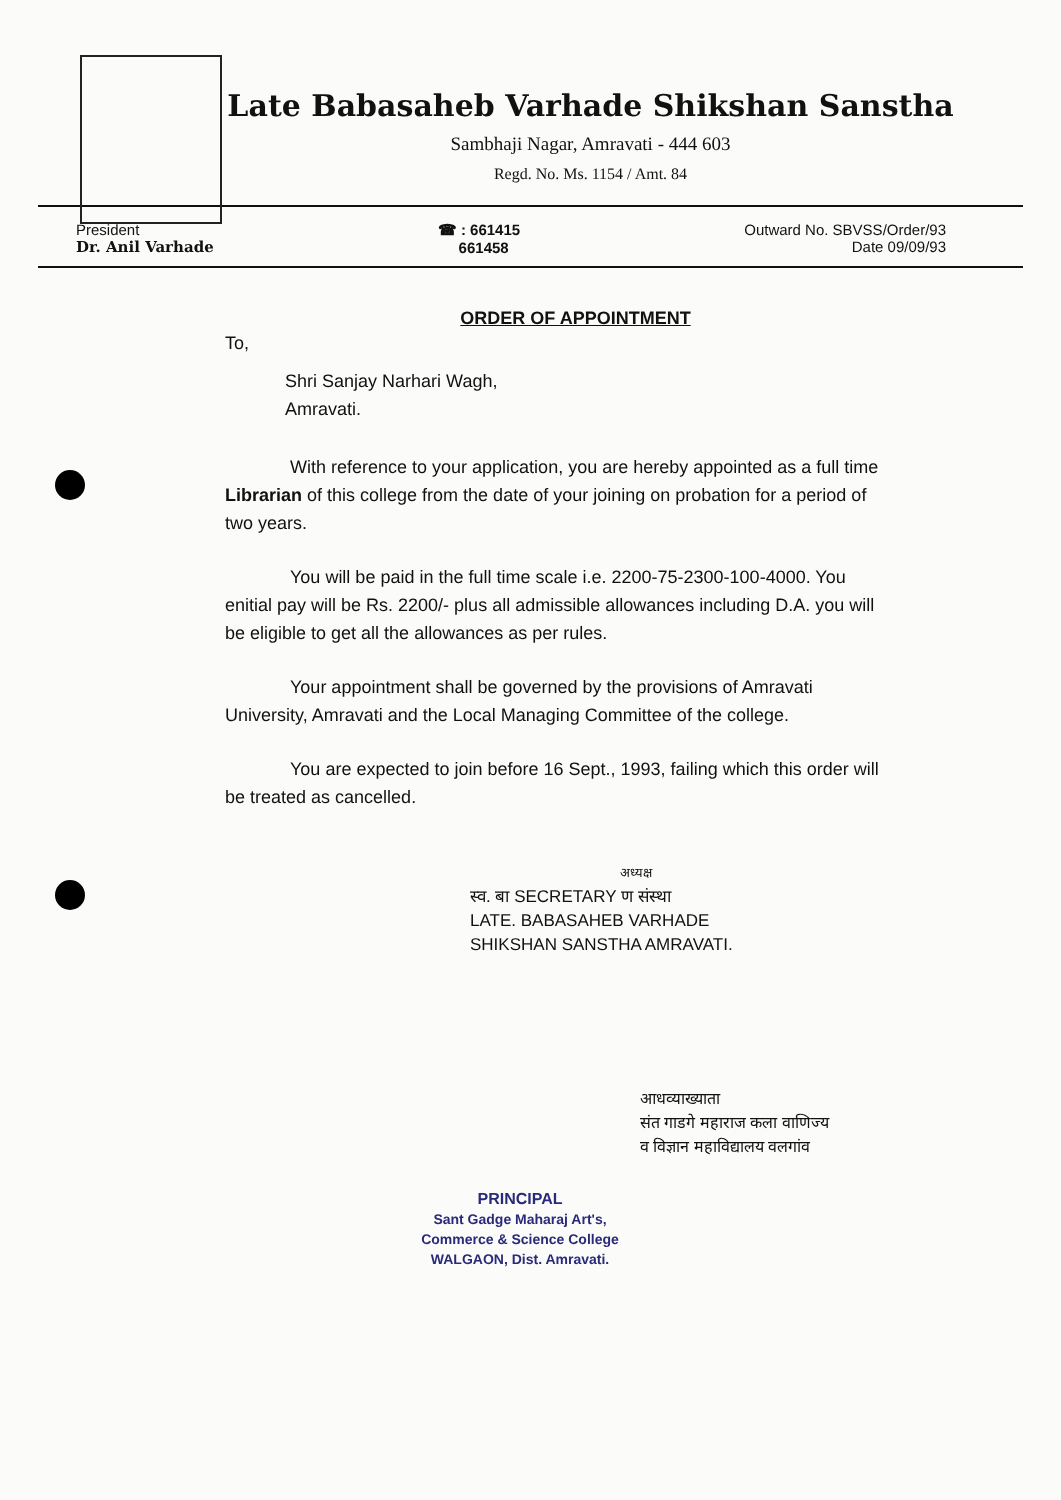Late Babasaheb Varhade Shikshan Sanstha
Sambhaji Nagar, Amravati - 444 603
Regd. No. Ms. 1154 / Amt. 84
President
Dr. Anil Varhade
☎ : 661415
661458
Outward No. SBVSS/Order/93
Date 09/09/93
ORDER OF APPOINTMENT
To,
Shri Sanjay Narhari Wagh,
Amravati.
With reference to your application, you are hereby appointed as a full time Librarian of this college from the date of your joining on probation for a period of two years.
You will be paid in the full time scale i.e. 2200-75-2300-100-4000. You enitial pay will be Rs. 2200/- plus all admissible allowances including D.A. you will be eligible to get all the allowances as per rules.
Your appointment shall be governed by the provisions of Amravati University, Amravati and the Local Managing Committee of the college.
You are expected to join before 16 Sept., 1993, failing which this order will be treated as cancelled.
अध्यक्ष
स्व. बा SECRETARY ण संस्था
LATE. BABASAHEB VARHADE
SHIKSHAN SANSTHA AMRAVATI.
आधव्याख्याता
संत गाडगे महाराज कला वाणिज्य
व विज्ञान महाविद्यालय वलगांव
PRINCIPAL
Sant Gadge Maharaj Art's,
Commerce & Science College
WALGAON, Dist. Amravati.